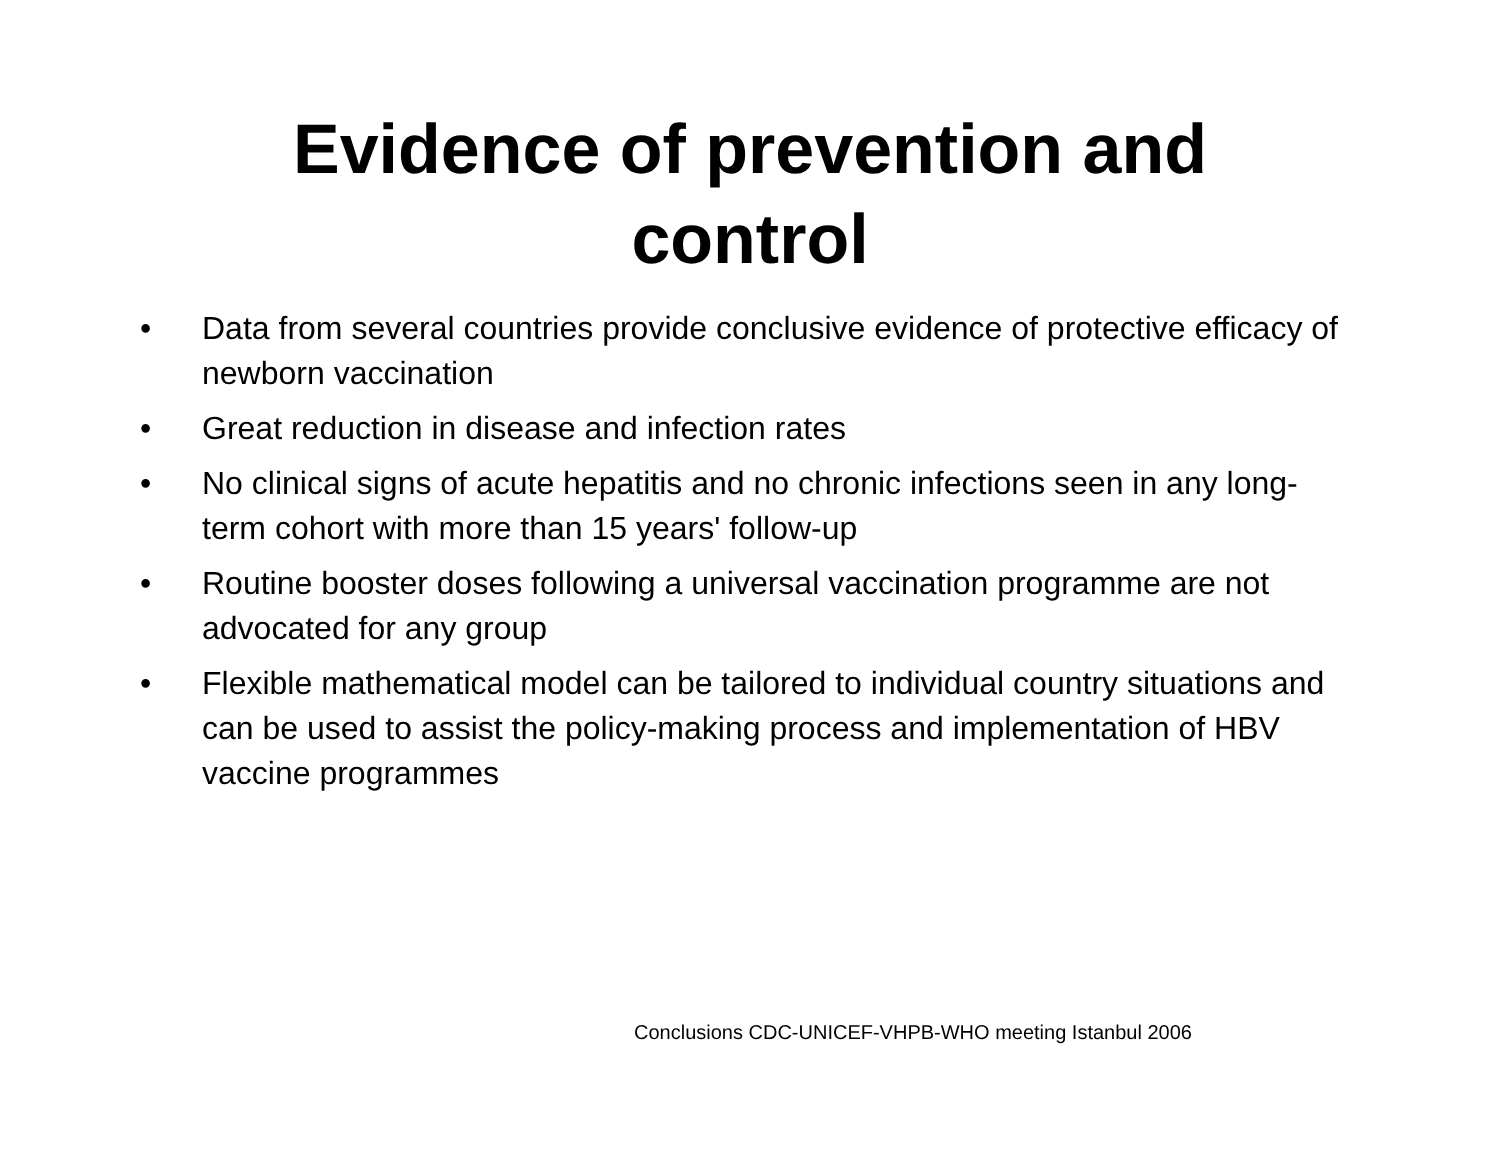Evidence of prevention and
control
• Data from several countries provide conclusive evidence of protective efficacy of newborn vaccination
• Great reduction in disease and infection rates
• No clinical signs of acute hepatitis and no chronic infections seen in any long-term cohort with more than 15 years' follow-up
• Routine booster doses following a universal vaccination programme are not advocated for any group
• Flexible mathematical model can be tailored to individual country situations and can be used to assist the policy-making process and implementation of HBV vaccine programmes
Conclusions CDC-UNICEF-VHPB-WHO meeting Istanbul 2006